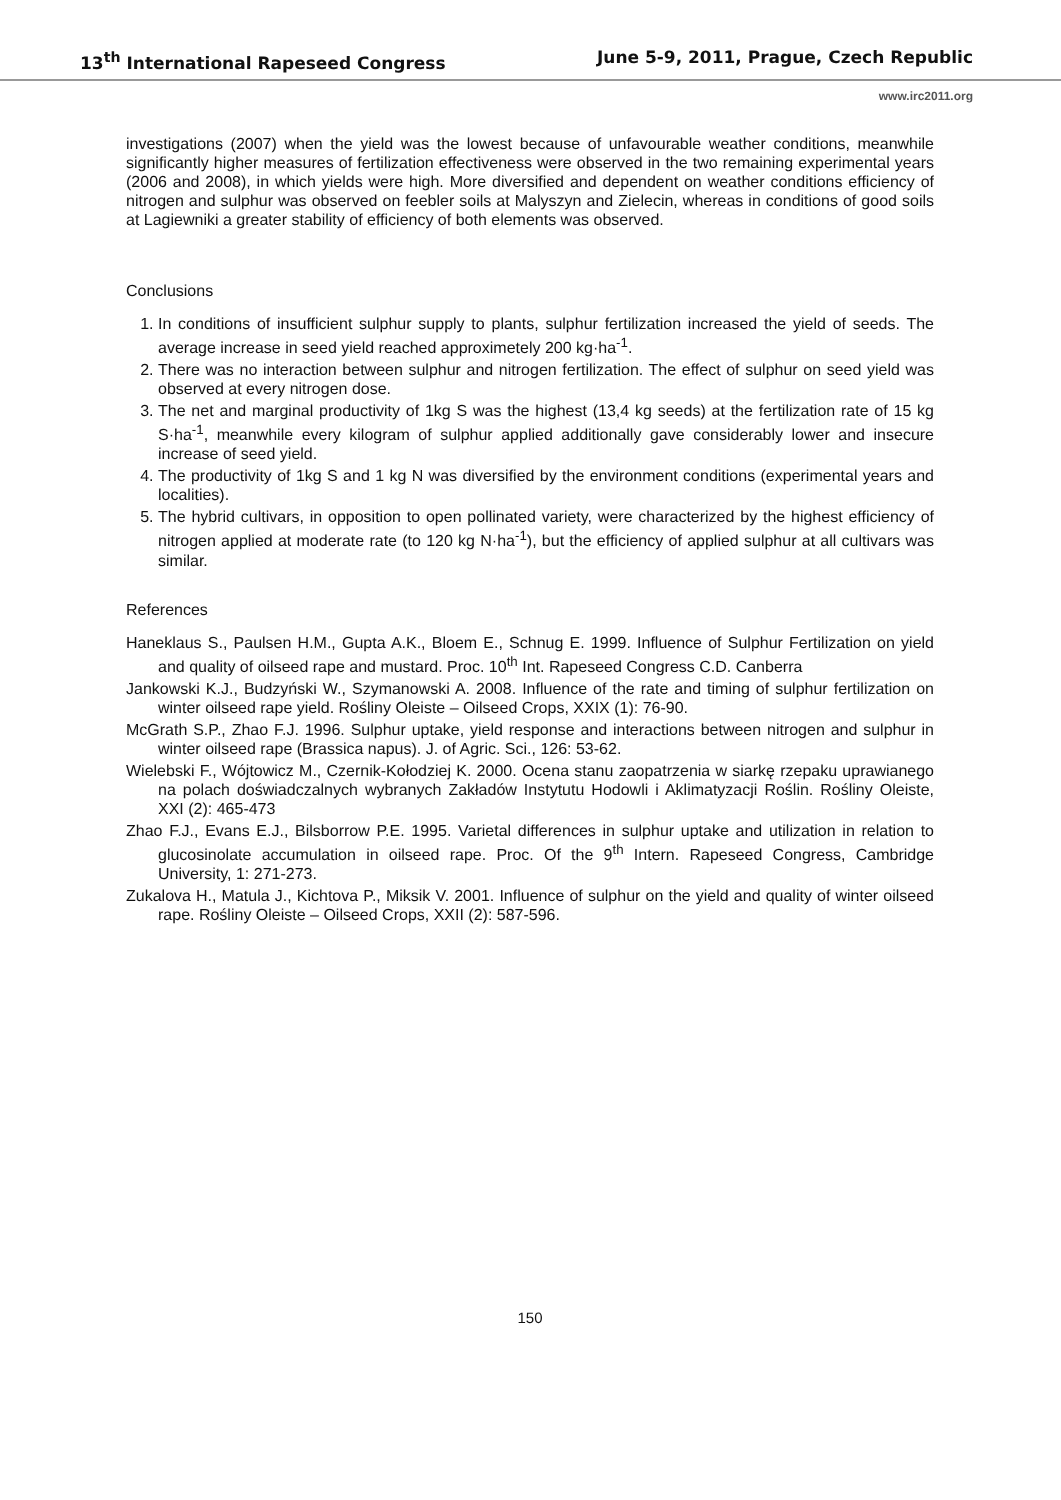13<sup>th</sup> International Rapeseed Congress June 5-9, 2011, Prague, Czech Republic
www.irc2011.org
investigations (2007) when the yield was the lowest because of unfavourable weather conditions, meanwhile significantly higher measures of fertilization effectiveness were observed in the two remaining experimental years (2006 and 2008), in which yields were high. More diversified and dependent on weather conditions efficiency of nitrogen and sulphur was observed on feebler soils at Malyszyn and Zielecin, whereas in conditions of good soils at Lagiewniki a greater stability of efficiency of both elements was observed.
Conclusions
1. In conditions of insufficient sulphur supply to plants, sulphur fertilization increased the yield of seeds. The average increase in seed yield reached approximetely 200 kg·ha<sup>-1</sup>.
2. There was no interaction between sulphur and nitrogen fertilization. The effect of sulphur on seed yield was observed at every nitrogen dose.
3. The net and marginal productivity of 1kg S was the highest (13,4 kg seeds) at the fertilization rate of 15 kg S·ha<sup>-1</sup>, meanwhile every kilogram of sulphur applied additionally gave considerably lower and insecure increase of seed yield.
4. The productivity of 1kg S and 1 kg N was diversified by the environment conditions (experimental years and localities).
5. The hybrid cultivars, in opposition to open pollinated variety, were characterized by the highest efficiency of nitrogen applied at moderate rate (to 120 kg N·ha<sup>-1</sup>), but the efficiency of applied sulphur at all cultivars was similar.
References
Haneklaus S., Paulsen H.M., Gupta A.K., Bloem E., Schnug E. 1999. Influence of Sulphur Fertilization on yield and quality of oilseed rape and mustard. Proc. 10<sup>th</sup> Int. Rapeseed Congress C.D. Canberra
Jankowski K.J., Budzyński W., Szymanowski A. 2008. Influence of the rate and timing of sulphur fertilization on winter oilseed rape yield. Rośliny Oleiste – Oilseed Crops, XXIX (1): 76-90.
McGrath S.P., Zhao F.J. 1996. Sulphur uptake, yield response and interactions between nitrogen and sulphur in winter oilseed rape (Brassica napus). J. of Agric. Sci., 126: 53-62.
Wielebski F., Wójtowicz M., Czernik-Kołodziej K. 2000. Ocena stanu zaopatrzenia w siarkę rzepaku uprawianego na polach doświadczalnych wybranych Zakładów Instytutu Hodowli i Aklimatyzacji Roślin. Rośliny Oleiste, XXI (2): 465-473
Zhao F.J., Evans E.J., Bilsborrow P.E. 1995. Varietal differences in sulphur uptake and utilization in relation to glucosinolate accumulation in oilseed rape. Proc. Of the 9<sup>th</sup> Intern. Rapeseed Congress, Cambridge University, 1: 271-273.
Zukalova H., Matula J., Kichtova P., Miksik V. 2001. Influence of sulphur on the yield and quality of winter oilseed rape. Rośliny Oleiste – Oilseed Crops, XXII (2): 587-596.
150